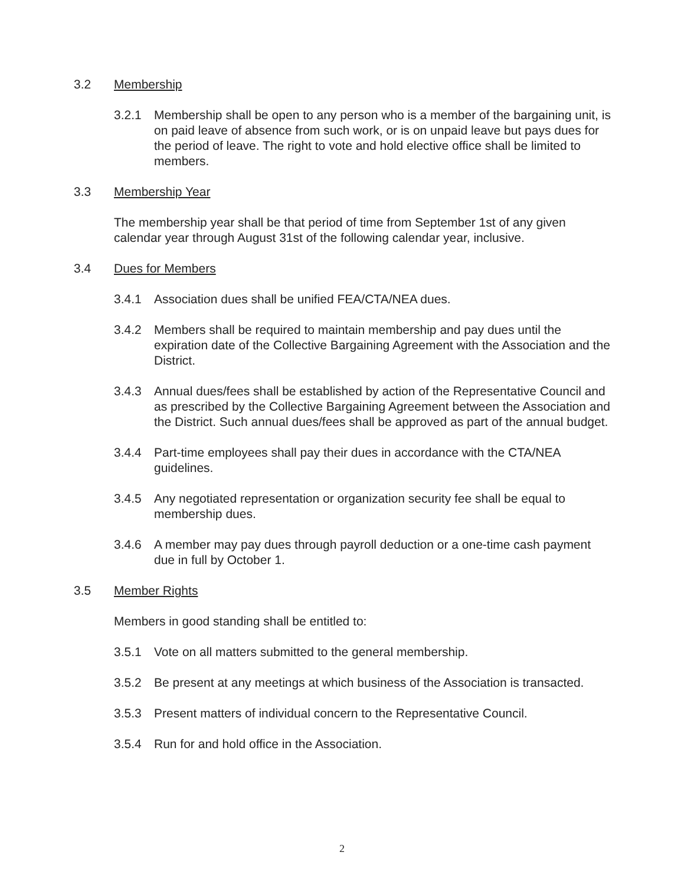3.2 Membership
3.2.1 Membership shall be open to any person who is a member of the bargaining unit, is on paid leave of absence from such work, or is on unpaid leave but pays dues for the period of leave. The right to vote and hold elective office shall be limited to members.
3.3 Membership Year
The membership year shall be that period of time from September 1st of any given calendar year through August 31st of the following calendar year, inclusive.
3.4 Dues for Members
3.4.1 Association dues shall be unified FEA/CTA/NEA dues.
3.4.2 Members shall be required to maintain membership and pay dues until the expiration date of the Collective Bargaining Agreement with the Association and the District.
3.4.3 Annual dues/fees shall be established by action of the Representative Council and as prescribed by the Collective Bargaining Agreement between the Association and the District. Such annual dues/fees shall be approved as part of the annual budget.
3.4.4 Part-time employees shall pay their dues in accordance with the CTA/NEA guidelines.
3.4.5 Any negotiated representation or organization security fee shall be equal to membership dues.
3.4.6 A member may pay dues through payroll deduction or a one-time cash payment due in full by October 1.
3.5 Member Rights
Members in good standing shall be entitled to:
3.5.1 Vote on all matters submitted to the general membership.
3.5.2 Be present at any meetings at which business of the Association is transacted.
3.5.3 Present matters of individual concern to the Representative Council.
3.5.4 Run for and hold office in the Association.
2